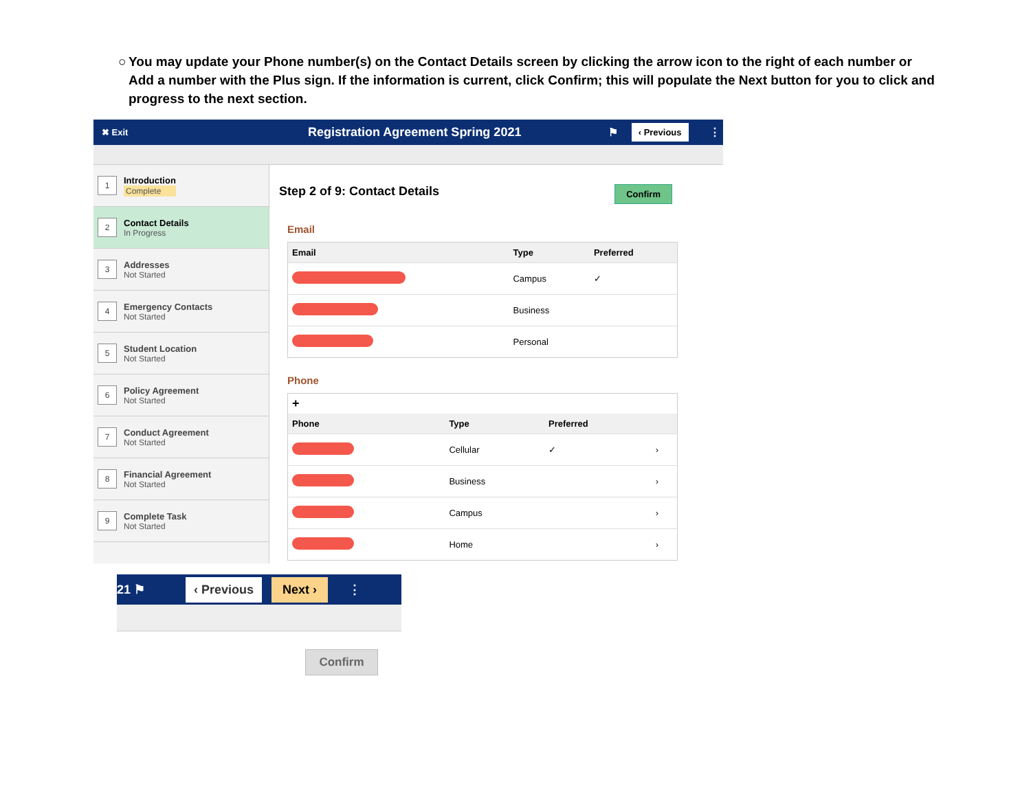○ You may update your Phone number(s) on the Contact Details screen by clicking the arrow icon to the right of each number or Add a number with the Plus sign. If the information is current, click Confirm; this will populate the Next button for you to click and progress to the next section.
✖ Exit Registration Agreement Spring 2021 ⚑ ‹ Previous ⋮
1
Introduction
Complete
2
Contact Details
In Progress
3
Addresses
Not Started
4
Emergency Contacts
Not Started
5
Student Location
Not Started
6
Policy Agreement
Not Started
7
Conduct Agreement
Not Started
8
Financial Agreement
Not Started
9
Complete Task
Not Started
Step 2 of 9: Contact Details
Confirm
Email
| Email | Type | Preferred |
| --- | --- | --- |
| | Campus | ✓ |
| | Business | |
| | Personal | |
Phone
| + | | | |
| Phone | Type | Preferred | |
| | Cellular | ✓ | › |
| | Business | | › |
| | Campus | | › |
| | Home | | › |
21 ⚑ ‹ Previous Next › ⋮
Confirm